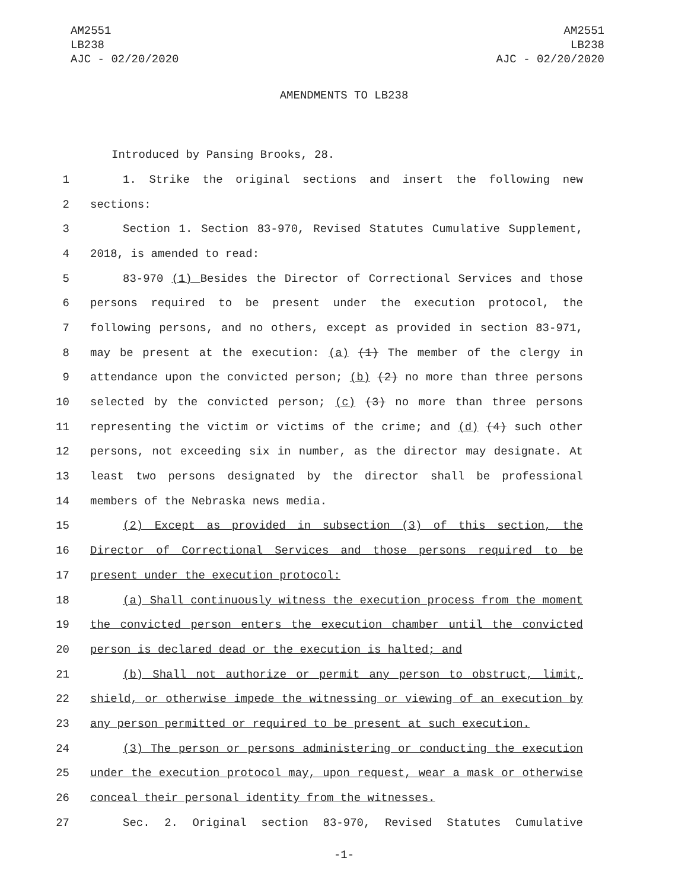AM2551
LB238
AJC - 02/20/2020
AM2551
LB238
AJC - 02/20/2020
AMENDMENTS TO LB238
Introduced by Pansing Brooks, 28.
1 1. Strike the original sections and insert the following new
2 sections:
3 Section 1. Section 83-970, Revised Statutes Cumulative Supplement,
4 2018, is amended to read:
5 83-970 (1) Besides the Director of Correctional Services and those
6 persons required to be present under the execution protocol, the
7 following persons, and no others, except as provided in section 83-971,
8 may be present at the execution: (a) (1) The member of the clergy in
9 attendance upon the convicted person; (b) (2) no more than three persons
10 selected by the convicted person; (c) (3) no more than three persons
11 representing the victim or victims of the crime; and (d) (4) such other
12 persons, not exceeding six in number, as the director may designate. At
13 least two persons designated by the director shall be professional
14 members of the Nebraska news media.
15 (2) Except as provided in subsection (3) of this section, the
16 Director of Correctional Services and those persons required to be
17 present under the execution protocol:
18 (a) Shall continuously witness the execution process from the moment
19 the convicted person enters the execution chamber until the convicted
20 person is declared dead or the execution is halted; and
21 (b) Shall not authorize or permit any person to obstruct, limit,
22 shield, or otherwise impede the witnessing or viewing of an execution by
23 any person permitted or required to be present at such execution.
24 (3) The person or persons administering or conducting the execution
25 under the execution protocol may, upon request, wear a mask or otherwise
26 conceal their personal identity from the witnesses.
27 Sec. 2. Original section 83-970, Revised Statutes Cumulative
-1-